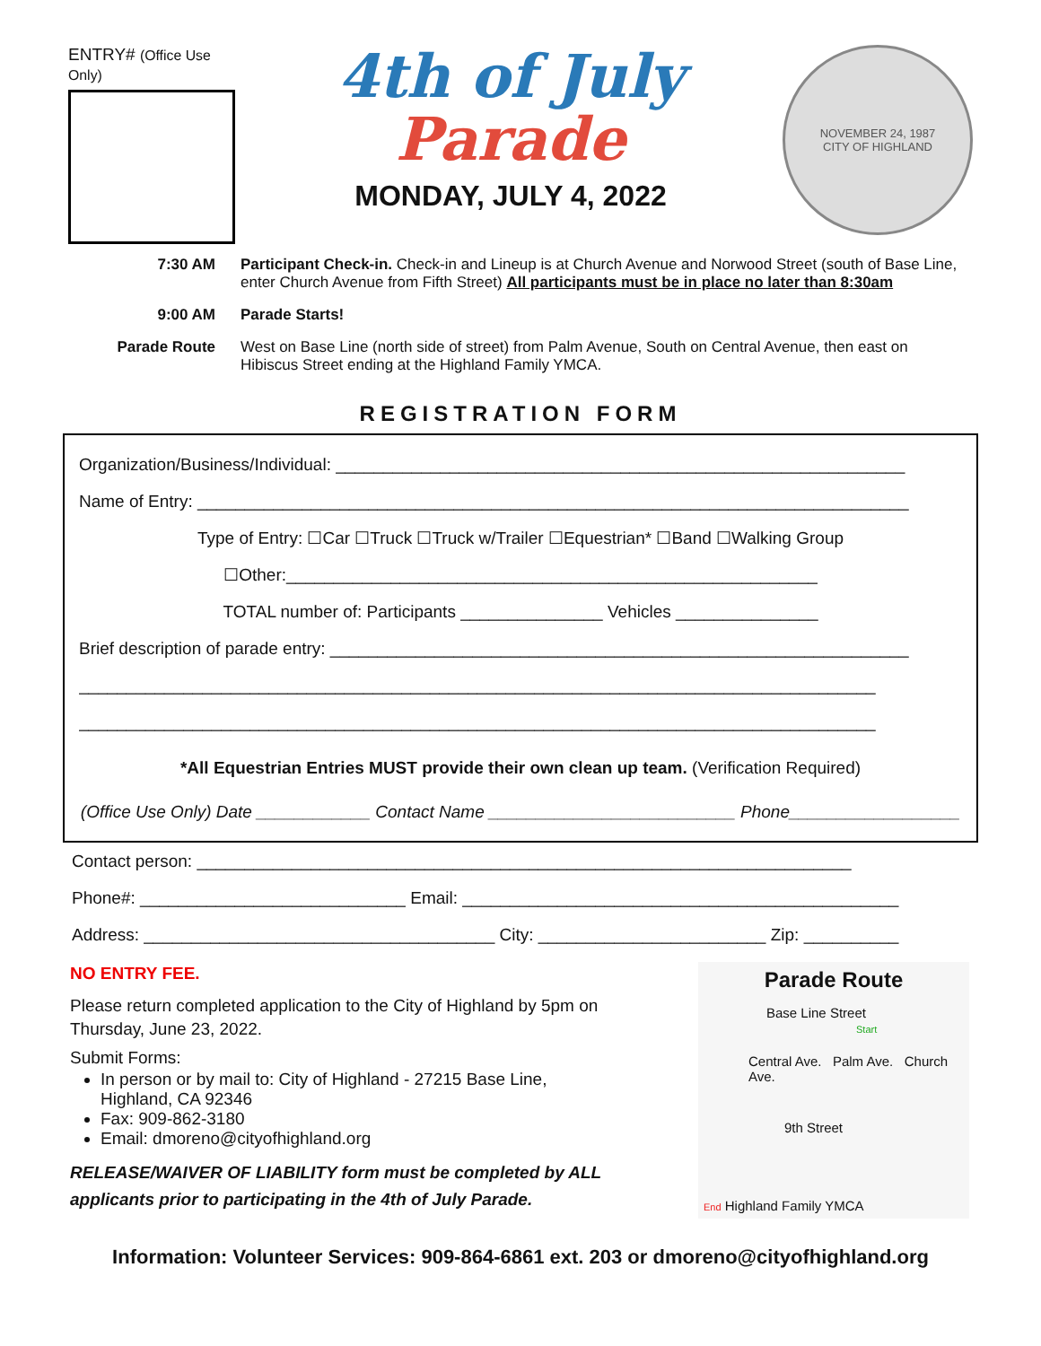ENTRY# (Office Use Only)
4th of July
Parade
MONDAY, JULY 4, 2022
NOVEMBER 24, 1987
CITY OF HIGHLAND
7:30 AM
Participant Check-in. Check-in and Lineup is at Church Avenue and Norwood Street (south of Base Line, enter Church Avenue from Fifth Street) All participants must be in place no later than 8:30am
9:00 AM
Parade Starts!
Parade Route
West on Base Line (north side of street) from Palm Avenue, South on Central Avenue, then east on Hibiscus Street ending at the Highland Family YMCA.
REGISTRATION FORM
Organization/Business/Individual: ____________________________________________________________
Name of Entry: ___________________________________________________________________________
Type of Entry: ☐Car ☐Truck ☐Truck w/Trailer ☐Equestrian* ☐Band ☐Walking Group
☐Other:________________________________________________________
TOTAL number of: Participants _______________ Vehicles _______________
Brief description of parade entry: _____________________________________________________________
____________________________________________________________________________________
____________________________________________________________________________________
*All Equestrian Entries MUST provide their own clean up team. (Verification Required)
(Office Use Only) Date ____________ Contact Name __________________________ Phone__________________
Contact person: _____________________________________________________________________
Phone#: ____________________________ Email: ______________________________________________
Address: _____________________________________ City: ________________________ Zip: __________
NO ENTRY FEE.
Please return completed application to the City of Highland by 5pm on Thursday, June 23, 2022.
Submit Forms:
In person or by mail to: City of Highland - 27215 Base Line, Highland, CA 92346
Fax: 909-862-3180
Email: dmoreno@cityofhighland.org
RELEASE/WAIVER OF LIABILITY form must be completed by ALL applicants prior to participating in the 4th of July Parade.
Parade Route
Base Line Street Start
Central Ave. Palm Ave. Church Ave.
9th Street
End Highland Family YMCA
Information: Volunteer Services: 909-864-6861 ext. 203 or dmoreno@cityofhighland.org